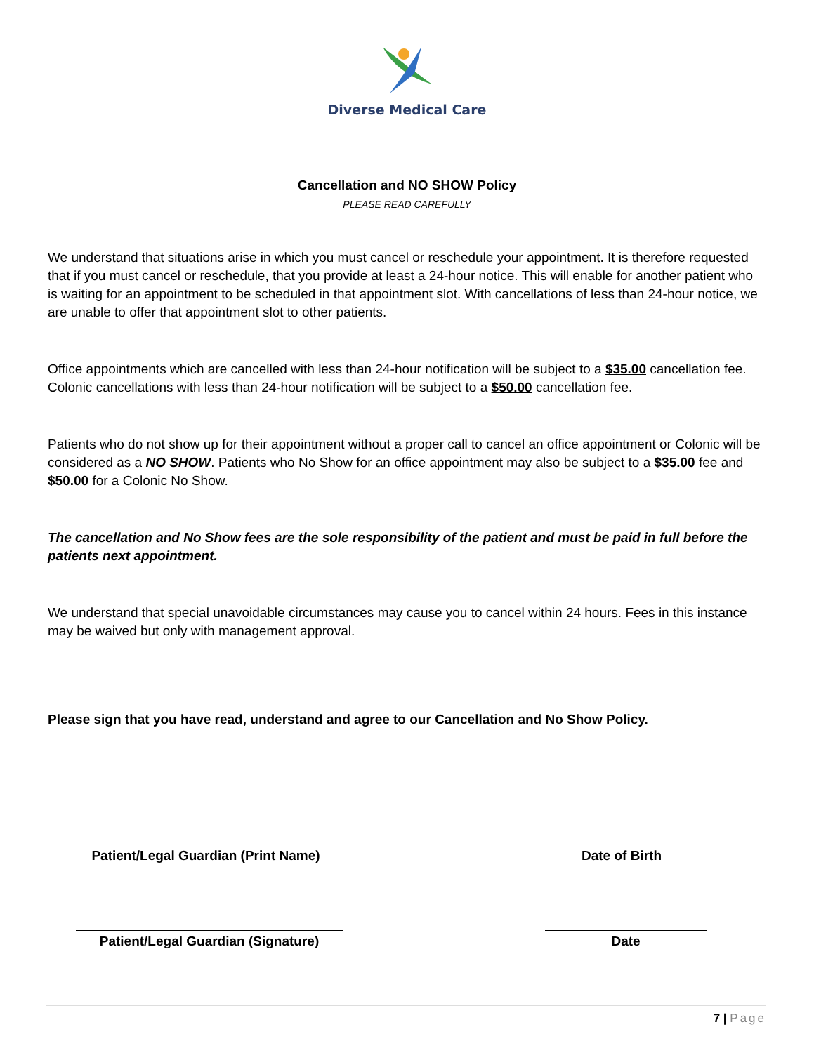Diverse Medical Care
Cancellation and NO SHOW Policy
PLEASE READ CAREFULLY
We understand that situations arise in which you must cancel or reschedule your appointment. It is therefore requested that if you must cancel or reschedule, that you provide at least a 24-hour notice. This will enable for another patient who is waiting for an appointment to be scheduled in that appointment slot. With cancellations of less than 24-hour notice, we are unable to offer that appointment slot to other patients.
Office appointments which are cancelled with less than 24-hour notification will be subject to a $35.00 cancellation fee. Colonic cancellations with less than 24-hour notification will be subject to a $50.00 cancellation fee.
Patients who do not show up for their appointment without a proper call to cancel an office appointment or Colonic will be considered as a NO SHOW. Patients who No Show for an office appointment may also be subject to a $35.00 fee and $50.00 for a Colonic No Show.
The cancellation and No Show fees are the sole responsibility of the patient and must be paid in full before the patients next appointment.
We understand that special unavoidable circumstances may cause you to cancel within 24 hours. Fees in this instance may be waived but only with management approval.
Please sign that you have read, understand and agree to our Cancellation and No Show Policy.
Patient/Legal Guardian (Print Name)
Date of Birth
Patient/Legal Guardian (Signature)
Date
7 | Page